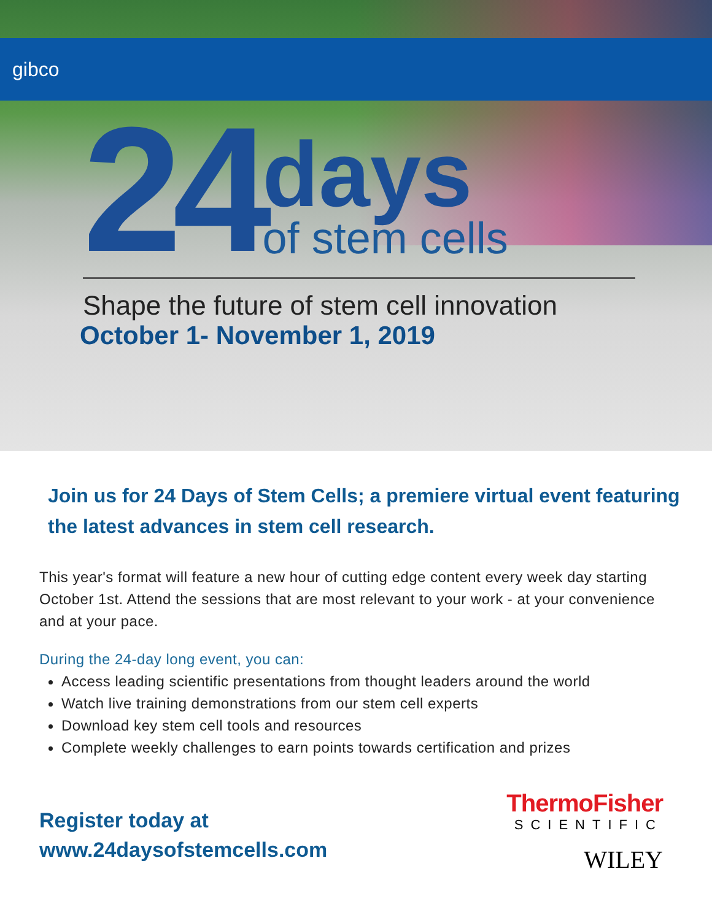gibco
24
days
of stem cells
Shape the future of stem cell innovation
October 1- November 1, 2019
Join us for 24 Days of Stem Cells; a premiere virtual event featuring the latest advances in stem cell research.
This year's format will feature a new hour of cutting edge content every week day starting October 1st. Attend the sessions that are most relevant to your work - at your convenience and at your pace.
During the 24-day long event, you can:
Access leading scientific presentations from thought leaders around the world
Watch live training demonstrations from our stem cell experts
Download key stem cell tools and resources
Complete weekly challenges to earn points towards certification and prizes
Register today at
www.24daysofstemcells.com
ThermoFisher
SCIENTIFIC
WILEY